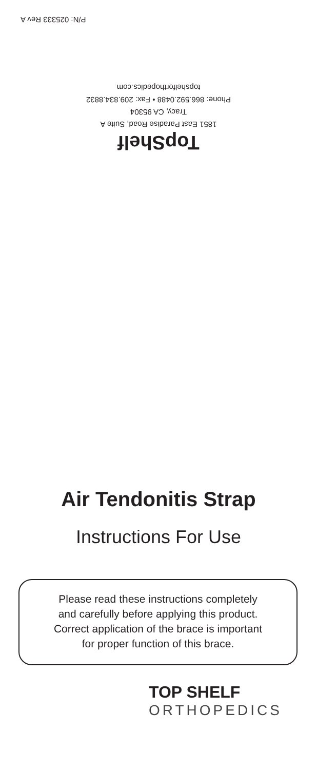P/N: 025333 Rev A
TopShelf
1851 East Paradise Road, Suite A
Tracy, CA 95304
Phone: 866.592.0488 • Fax: 209.834.8832
topshelforthopedics.com
Air Tendonitis Strap
Instructions For Use
Please read these instructions completely
and carefully before applying this product.
Correct application of the brace is important
for proper function of this brace.
TOP SHELF
ORTHOPEDICS